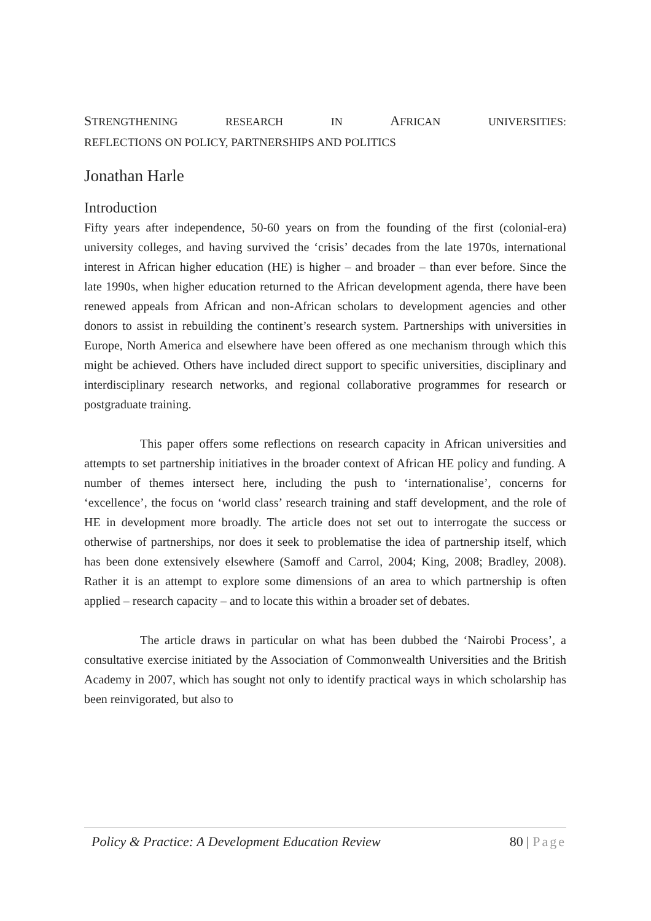STRENGTHENING RESEARCH IN AFRICAN UNIVERSITIES:
REFLECTIONS ON POLICY, PARTNERSHIPS AND POLITICS
Jonathan Harle
Introduction
Fifty years after independence, 50-60 years on from the founding of the first (colonial-era) university colleges, and having survived the ‘crisis’ decades from the late 1970s, international interest in African higher education (HE) is higher – and broader – than ever before. Since the late 1990s, when higher education returned to the African development agenda, there have been renewed appeals from African and non-African scholars to development agencies and other donors to assist in rebuilding the continent’s research system. Partnerships with universities in Europe, North America and elsewhere have been offered as one mechanism through which this might be achieved. Others have included direct support to specific universities, disciplinary and interdisciplinary research networks, and regional collaborative programmes for research or postgraduate training.
This paper offers some reflections on research capacity in African universities and attempts to set partnership initiatives in the broader context of African HE policy and funding. A number of themes intersect here, including the push to ‘internationalise’, concerns for ‘excellence’, the focus on ‘world class’ research training and staff development, and the role of HE in development more broadly. The article does not set out to interrogate the success or otherwise of partnerships, nor does it seek to problematise the idea of partnership itself, which has been done extensively elsewhere (Samoff and Carrol, 2004; King, 2008; Bradley, 2008). Rather it is an attempt to explore some dimensions of an area to which partnership is often applied – research capacity – and to locate this within a broader set of debates.
The article draws in particular on what has been dubbed the ‘Nairobi Process’, a consultative exercise initiated by the Association of Commonwealth Universities and the British Academy in 2007, which has sought not only to identify practical ways in which scholarship has been reinvigorated, but also to
Policy & Practice: A Development Education Review 80 | Page